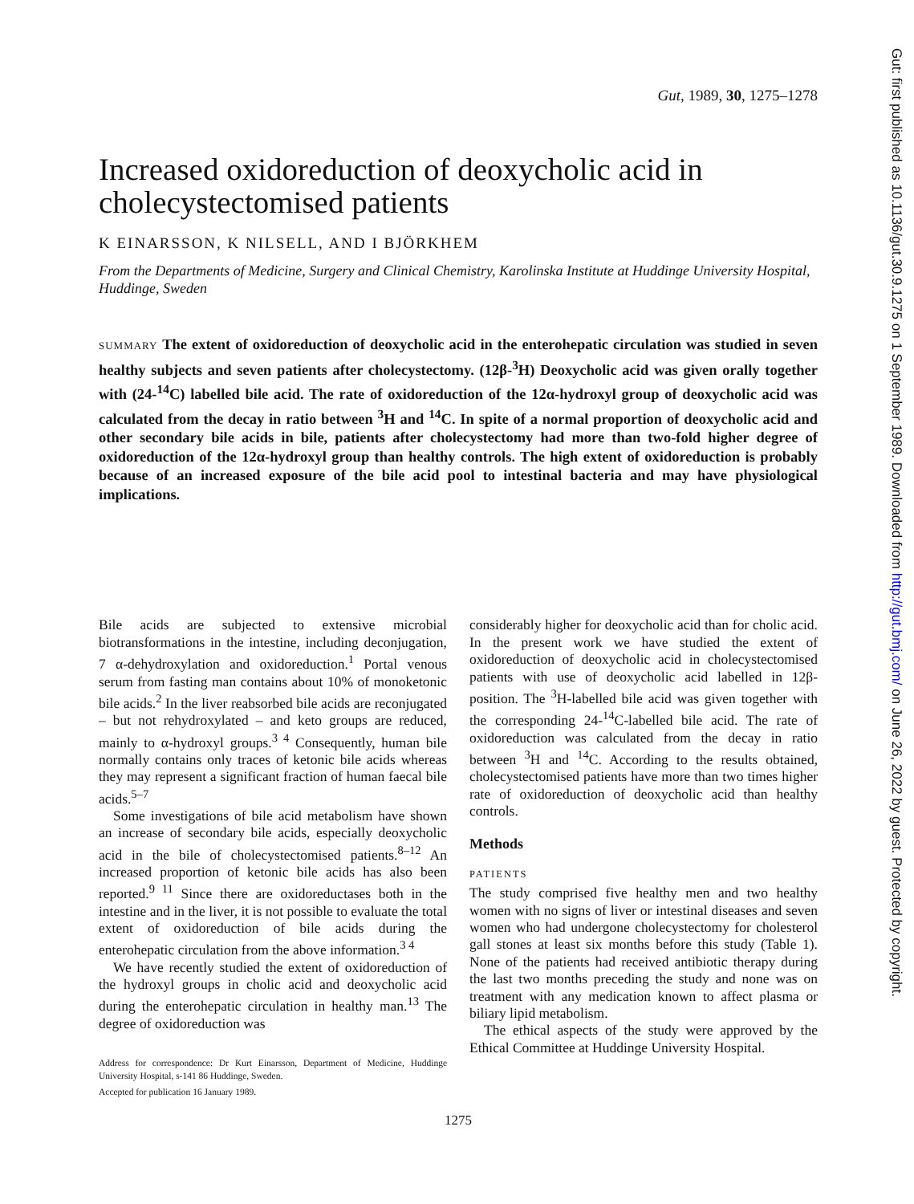Gut: first published as 10.1136/gut.30.9.1275 on 1 September 1989. Downloaded from http://gut.bmj.com/ on June 26, 2022 by guest. Protected by copyright.
Gut, 1989, 30, 1275–1278
Increased oxidoreduction of deoxycholic acid in cholecystectomised patients
K EINARSSON, K NILSELL, AND I BJÖRKHEM
From the Departments of Medicine, Surgery and Clinical Chemistry, Karolinska Institute at Huddinge University Hospital, Huddinge, Sweden
SUMMARY The extent of oxidoreduction of deoxycholic acid in the enterohepatic circulation was studied in seven healthy subjects and seven patients after cholecystectomy. (12β-<sup>3</sup>H) Deoxycholic acid was given orally together with (24-<sup>14</sup>C) labelled bile acid. The rate of oxidoreduction of the 12α-hydroxyl group of deoxycholic acid was calculated from the decay in ratio between <sup>3</sup>H and <sup>14</sup>C. In spite of a normal proportion of deoxycholic acid and other secondary bile acids in bile, patients after cholecystectomy had more than two-fold higher degree of oxidoreduction of the 12α-hydroxyl group than healthy controls. The high extent of oxidoreduction is probably because of an increased exposure of the bile acid pool to intestinal bacteria and may have physiological implications.
Bile acids are subjected to extensive microbial biotransformations in the intestine, including deconjugation, 7 α-dehydroxylation and oxidoreduction.<sup>1</sup> Portal venous serum from fasting man contains about 10% of monoketonic bile acids.<sup>2</sup> In the liver reabsorbed bile acids are reconjugated – but not rehydroxylated – and keto groups are reduced, mainly to α-hydroxyl groups.<sup>3 4</sup> Consequently, human bile normally contains only traces of ketonic bile acids whereas they may represent a significant fraction of human faecal bile acids.<sup>5–7</sup>
Some investigations of bile acid metabolism have shown an increase of secondary bile acids, especially deoxycholic acid in the bile of cholecystectomised patients.<sup>8–12</sup> An increased proportion of ketonic bile acids has also been reported.<sup>9 11</sup> Since there are oxidoreductases both in the intestine and in the liver, it is not possible to evaluate the total extent of oxidoreduction of bile acids during the enterohepatic circulation from the above information.<sup>3 4</sup>
We have recently studied the extent of oxidoreduction of the hydroxyl groups in cholic acid and deoxycholic acid during the enterohepatic circulation in healthy man.<sup>13</sup> The degree of oxidoreduction was
Address for correspondence: Dr Kurt Einarsson, Department of Medicine, Huddinge University Hospital, s-141 86 Huddinge, Sweden.
Accepted for publication 16 January 1989.
considerably higher for deoxycholic acid than for cholic acid. In the present work we have studied the extent of oxidoreduction of deoxycholic acid in cholecystectomised patients with use of deoxycholic acid labelled in 12β-position. The <sup>3</sup>H-labelled bile acid was given together with the corresponding 24-<sup>14</sup>C-labelled bile acid. The rate of oxidoreduction was calculated from the decay in ratio between <sup>3</sup>H and <sup>14</sup>C. According to the results obtained, cholecystectomised patients have more than two times higher rate of oxidoreduction of deoxycholic acid than healthy controls.
Methods
PATIENTS
The study comprised five healthy men and two healthy women with no signs of liver or intestinal diseases and seven women who had undergone cholecystectomy for cholesterol gall stones at least six months before this study (Table 1). None of the patients had received antibiotic therapy during the last two months preceding the study and none was on treatment with any medication known to affect plasma or biliary lipid metabolism.
The ethical aspects of the study were approved by the Ethical Committee at Huddinge University Hospital.
1275